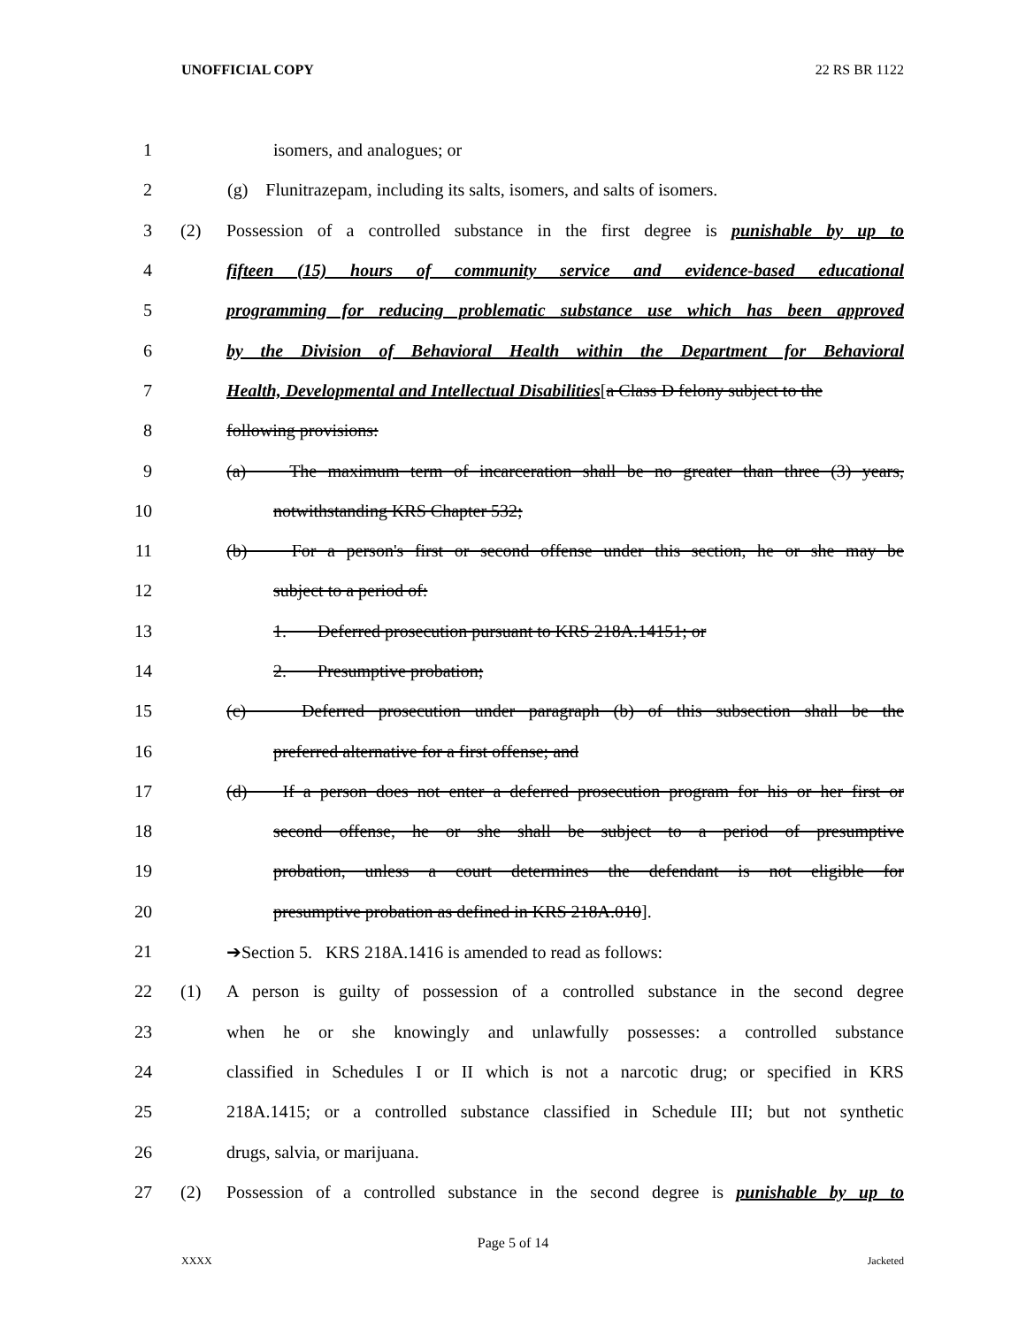UNOFFICIAL COPY 22 RS BR 1122
1 isomers, and analogues; or
2 (g) Flunitrazepam, including its salts, isomers, and salts of isomers.
3 (2) Possession of a controlled substance in the first degree is punishable by up to
4 fifteen (15) hours of community service and evidence-based educational
5 programming for reducing problematic substance use which has been approved
6 by the Division of Behavioral Health within the Department for Behavioral
7 Health, Developmental and Intellectual Disabilities[a Class D felony subject to the
8 following provisions:
9 (a) The maximum term of incarceration shall be no greater than three (3) years,
10 notwithstanding KRS Chapter 532;
11 (b) For a person's first or second offense under this section, he or she may be
12 subject to a period of:
13 1. Deferred prosecution pursuant to KRS 218A.14151; or
14 2. Presumptive probation;
15 (c) Deferred prosecution under paragraph (b) of this subsection shall be the
16 preferred alternative for a first offense; and
17 (d) If a person does not enter a deferred prosecution program for his or her first or
18 second offense, he or she shall be subject to a period of presumptive
19 probation, unless a court determines the defendant is not eligible for
20 presumptive probation as defined in KRS 218A.010].
21 ➔Section 5. KRS 218A.1416 is amended to read as follows:
22 (1) A person is guilty of possession of a controlled substance in the second degree
23 when he or she knowingly and unlawfully possesses: a controlled substance
24 classified in Schedules I or II which is not a narcotic drug; or specified in KRS
25 218A.1415; or a controlled substance classified in Schedule III; but not synthetic
26 drugs, salvia, or marijuana.
27 (2) Possession of a controlled substance in the second degree is punishable by up to
Page 5 of 14
XXXX Jacketed